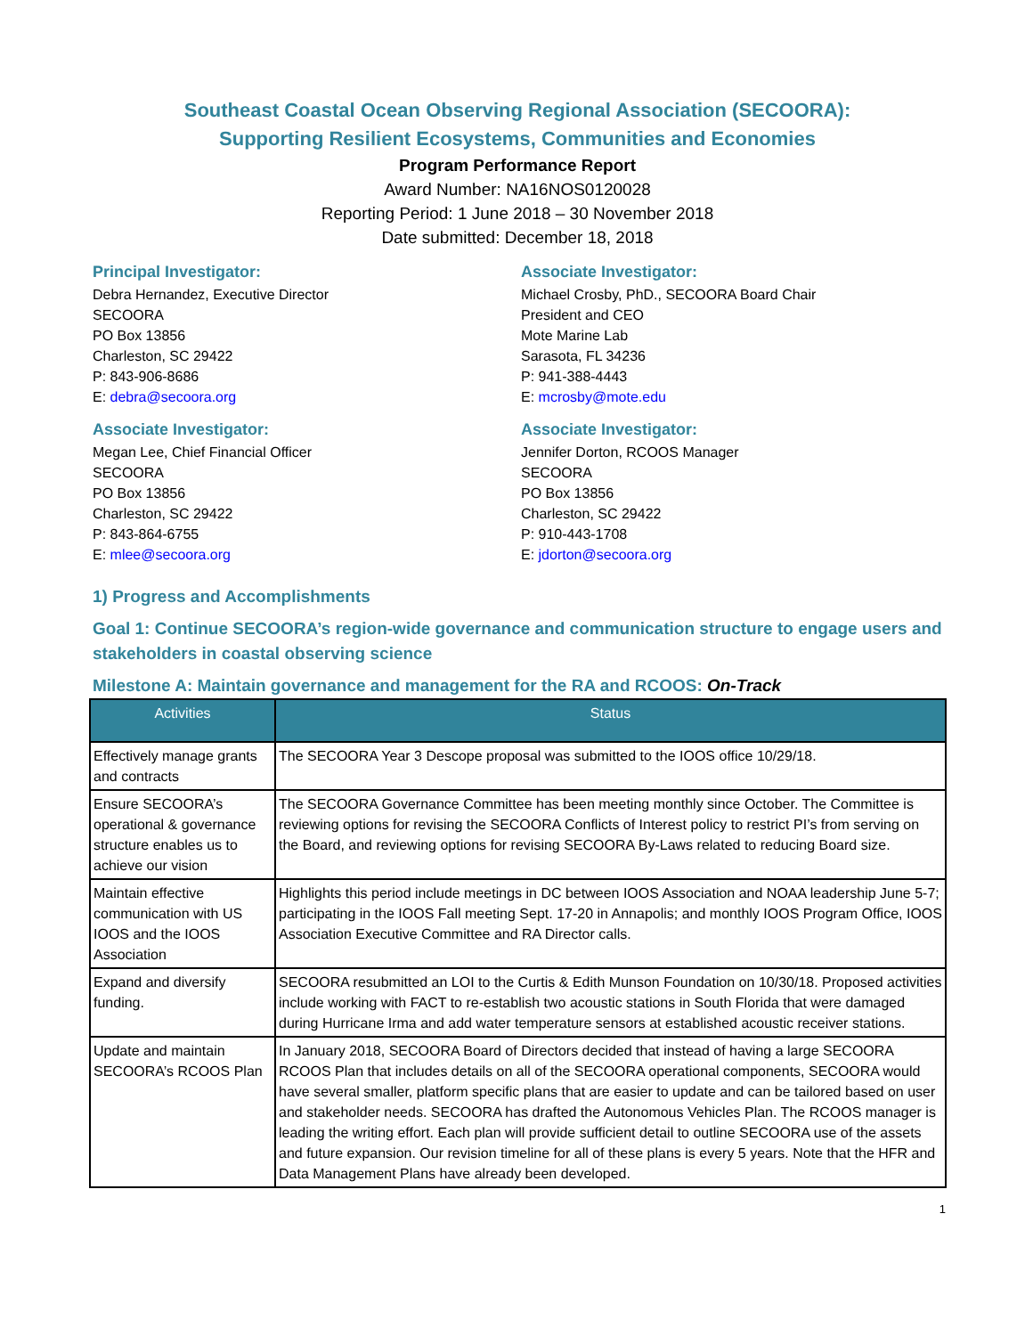Southeast Coastal Ocean Observing Regional Association (SECOORA):
Supporting Resilient Ecosystems, Communities and Economies
Program Performance Report
Award Number: NA16NOS0120028
Reporting Period: 1 June 2018 – 30 November 2018
Date submitted: December 18, 2018
Principal Investigator:
Debra Hernandez, Executive Director
SECOORA
PO Box 13856
Charleston, SC 29422
P: 843-906-8686
E: debra@secoora.org
Associate Investigator:
Megan Lee, Chief Financial Officer
SECOORA
PO Box 13856
Charleston, SC 29422
P: 843-864-6755
E: mlee@secoora.org
Associate Investigator:
Michael Crosby, PhD., SECOORA Board Chair
President and CEO
Mote Marine Lab
Sarasota, FL 34236
P: 941-388-4443
E: mcrosby@mote.edu
Associate Investigator:
Jennifer Dorton, RCOOS Manager
SECOORA
PO Box 13856
Charleston, SC 29422
P: 910-443-1708
E: jdorton@secoora.org
1) Progress and Accomplishments
Goal 1: Continue SECOORA’s region-wide governance and communication structure to engage users and stakeholders in coastal observing science
Milestone A: Maintain governance and management for the RA and RCOOS: On-Track
| Activities | Status |
| --- | --- |
| Effectively manage grants and contracts | The SECOORA Year 3 Descope proposal was submitted to the IOOS office 10/29/18. |
| Ensure SECOORA’s operational & governance structure enables us to achieve our vision | The SECOORA Governance Committee has been meeting monthly since October. The Committee is reviewing options for revising the SECOORA Conflicts of Interest policy to restrict PI’s from serving on the Board, and reviewing options for revising SECOORA By-Laws related to reducing Board size. |
| Maintain effective communication with US IOOS and the IOOS Association | Highlights this period include meetings in DC between IOOS Association and NOAA leadership June 5-7; participating in the IOOS Fall meeting Sept. 17-20 in Annapolis; and monthly IOOS Program Office, IOOS Association Executive Committee and RA Director calls. |
| Expand and diversify funding. | SECOORA resubmitted an LOI to the Curtis & Edith Munson Foundation on 10/30/18. Proposed activities include working with FACT to re-establish two acoustic stations in South Florida that were damaged during Hurricane Irma and add water temperature sensors at established acoustic receiver stations. |
| Update and maintain SECOORA’s RCOOS Plan | In January 2018, SECOORA Board of Directors decided that instead of having a large SECOORA RCOOS Plan that includes details on all of the SECOORA operational components, SECOORA would have several smaller, platform specific plans that are easier to update and can be tailored based on user and stakeholder needs. SECOORA has drafted the Autonomous Vehicles Plan. The RCOOS manager is leading the writing effort. Each plan will provide sufficient detail to outline SECOORA use of the assets and future expansion. Our revision timeline for all of these plans is every 5 years. Note that the HFR and Data Management Plans have already been developed. |
1